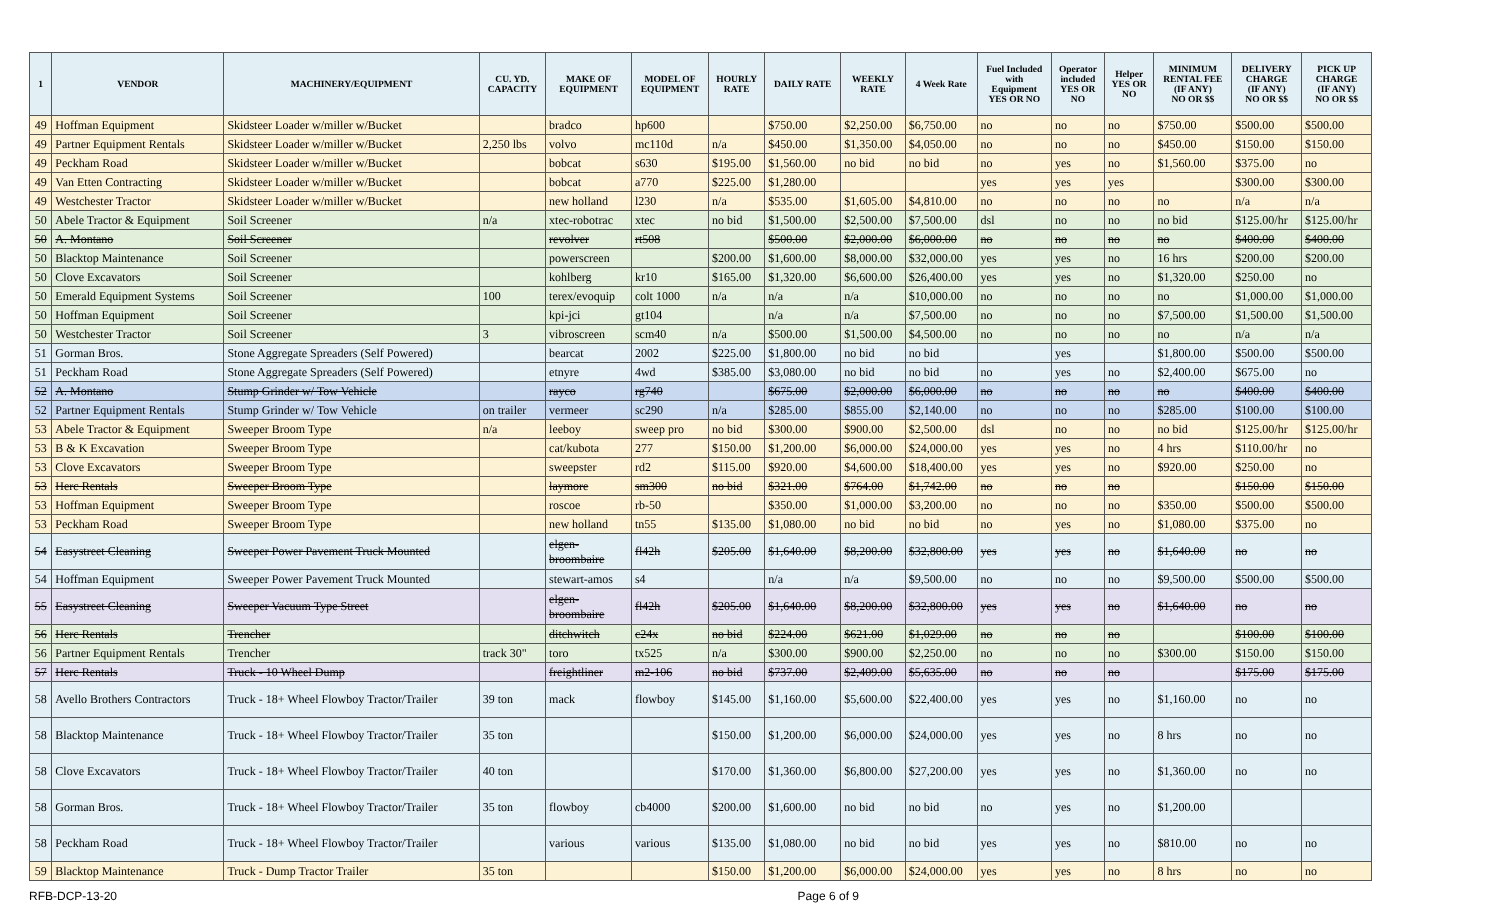| 1 | VENDOR | MACHINERY/EQUIPMENT | CU. YD. CAPACITY | MAKE OF EQUIPMENT | MODEL OF EQUIPMENT | HOURLY RATE | DAILY RATE | WEEKLY RATE | 4 Week Rate | Fuel Included with Equipment YES OR NO | Operator included YES OR NO | Helper YES OR NO | MINIMUM RENTAL FEE (IF ANY) NO OR $$ | DELIVERY CHARGE (IF ANY) NO OR $$ | PICK UP CHARGE (IF ANY) NO OR $$ |
| --- | --- | --- | --- | --- | --- | --- | --- | --- | --- | --- | --- | --- | --- | --- | --- |
| 49 | Hoffman Equipment | Skidsteer Loader w/miller w/Bucket | | bradco | hp600 | | $750.00 | $2,250.00 | $6,750.00 | no | no | no | $750.00 | $500.00 | $500.00 |
| 49 | Partner Equipment Rentals | Skidsteer Loader w/miller w/Bucket | 2,250 lbs | volvo | mc110d | n/a | $450.00 | $1,350.00 | $4,050.00 | no | no | no | $450.00 | $150.00 | $150.00 |
| 49 | Peckham Road | Skidsteer Loader w/miller w/Bucket | | bobcat | s630 | $195.00 | $1,560.00 | no bid | no bid | no | yes | no | $1,560.00 | $375.00 | no |
| 49 | Van Etten Contracting | Skidsteer Loader w/miller w/Bucket | | bobcat | a770 | $225.00 | $1,280.00 | | | yes | yes | yes | | $300.00 | $300.00 |
| 49 | Westchester Tractor | Skidsteer Loader w/miller w/Bucket | | new holland | l230 | n/a | $535.00 | $1,605.00 | $4,810.00 | no | no | no | no | n/a | n/a |
| 50 | Abele Tractor & Equipment | Soil Screener | n/a | xtec-robotrac | xtec | no bid | $1,500.00 | $2,500.00 | $7,500.00 | dsl | no | no | no bid | $125.00/hr | $125.00/hr |
| 50 | A. Montano | Soil Screener | | revolver | rt508 | | $500.00 | $2,000.00 | $6,000.00 | no | no | no | no | $400.00 | $400.00 |
| 50 | Blacktop Maintenance | Soil Screener | | powerscreen | | $200.00 | $1,600.00 | $8,000.00 | $32,000.00 | yes | yes | no | 16 hrs | $200.00 | $200.00 |
| 50 | Clove Excavators | Soil Screener | | kohlberg | kr10 | $165.00 | $1,320.00 | $6,600.00 | $26,400.00 | yes | yes | no | $1,320.00 | $250.00 | no |
| 50 | Emerald Equipment Systems | Soil Screener | 100 | terex/evoquip | colt 1000 | n/a | n/a | n/a | $10,000.00 | no | no | no | no | $1,000.00 | $1,000.00 |
| 50 | Hoffman Equipment | Soil Screener | | kpi-jci | gt104 | | n/a | n/a | $7,500.00 | no | no | no | $7,500.00 | $1,500.00 | $1,500.00 |
| 50 | Westchester Tractor | Soil Screener | 3 | vibroscreen | scm40 | n/a | $500.00 | $1,500.00 | $4,500.00 | no | no | no | no | n/a | n/a |
| 51 | Gorman Bros. | Stone Aggregate Spreaders (Self Powered) | | bearcat | 2002 | $225.00 | $1,800.00 | no bid | no bid | | yes | | $1,800.00 | $500.00 | $500.00 |
| 51 | Peckham Road | Stone Aggregate Spreaders (Self Powered) | | etnyre | 4wd | $385.00 | $3,080.00 | no bid | no bid | no | yes | no | $2,400.00 | $675.00 | no |
| 52 | A. Montano | Stump Grinder w/ Tow Vehicle | | rayco | rg740 | | $675.00 | $2,000.00 | $6,000.00 | no | no | no | no | $400.00 | $400.00 |
| 52 | Partner Equipment Rentals | Stump Grinder w/ Tow Vehicle | on trailer | vermeer | sc290 | n/a | $285.00 | $855.00 | $2,140.00 | no | no | no | $285.00 | $100.00 | $100.00 |
| 53 | Abele Tractor & Equipment | Sweeper Broom Type | n/a | leeboy | sweep pro | no bid | $300.00 | $900.00 | $2,500.00 | dsl | no | no | no bid | $125.00/hr | $125.00/hr |
| 53 | B & K Excavation | Sweeper Broom Type | | cat/kubota | 277 | $150.00 | $1,200.00 | $6,000.00 | $24,000.00 | yes | yes | no | 4 hrs | $110.00/hr | no |
| 53 | Clove Excavators | Sweeper Broom Type | | sweepster | rd2 | $115.00 | $920.00 | $4,600.00 | $18,400.00 | yes | yes | no | $920.00 | $250.00 | no |
| 53 | Herc Rentals | Sweeper Broom Type | | laymore | sm300 | no bid | $321.00 | $764.00 | $1,742.00 | no | no | no | | $150.00 | $150.00 |
| 53 | Hoffman Equipment | Sweeper Broom Type | | roscoe | rb-50 | | $350.00 | $1,000.00 | $3,200.00 | no | no | no | $350.00 | $500.00 | $500.00 |
| 53 | Peckham Road | Sweeper Broom Type | | new holland | tn55 | $135.00 | $1,080.00 | no bid | no bid | no | yes | no | $1,080.00 | $375.00 | no |
| 54 | Easystreet Cleaning | Sweeper Power Pavement Truck Mounted | | elgen- broombaire | fl42h | $205.00 | $1,640.00 | $8,200.00 | $32,800.00 | yes | yes | no | $1,640.00 | no | no |
| 54 | Hoffman Equipment | Sweeper Power Pavement Truck Mounted | | stewart-amos | s4 | | n/a | n/a | $9,500.00 | no | no | no | $9,500.00 | $500.00 | $500.00 |
| 55 | Easystreet Cleaning | Sweeper Vacuum Type Street | | elgen- broombaire | fl42h | $205.00 | $1,640.00 | $8,200.00 | $32,800.00 | yes | yes | no | $1,640.00 | no | no |
| 56 | Herc Rentals | Trencher | | ditchwitch | c24x | no bid | $224.00 | $621.00 | $1,029.00 | no | no | no | | $100.00 | $100.00 |
| 56 | Partner Equipment Rentals | Trencher | track 30" | toro | tx525 | n/a | $300.00 | $900.00 | $2,250.00 | no | no | no | $300.00 | $150.00 | $150.00 |
| 57 | Herc Rentals | Truck - 10 Wheel Dump | | freightliner | m2-106 | no bid | $737.00 | $2,409.00 | $5,635.00 | no | no | no | | $175.00 | $175.00 |
| 58 | Avello Brothers Contractors | Truck - 18+ Wheel Flowboy Tractor/Trailer | 39 ton | mack | flowboy | $145.00 | $1,160.00 | $5,600.00 | $22,400.00 | yes | yes | no | $1,160.00 | no | no |
| 58 | Blacktop Maintenance | Truck - 18+ Wheel Flowboy Tractor/Trailer | 35 ton | | | $150.00 | $1,200.00 | $6,000.00 | $24,000.00 | yes | yes | no | 8 hrs | no | no |
| 58 | Clove Excavators | Truck - 18+ Wheel Flowboy Tractor/Trailer | 40 ton | | | $170.00 | $1,360.00 | $6,800.00 | $27,200.00 | yes | yes | no | $1,360.00 | no | no |
| 58 | Gorman Bros. | Truck - 18+ Wheel Flowboy Tractor/Trailer | 35 ton | flowboy | cb4000 | $200.00 | $1,600.00 | no bid | no bid | no | yes | no | $1,200.00 | | |
| 58 | Peckham Road | Truck - 18+ Wheel Flowboy Tractor/Trailer | | various | various | $135.00 | $1,080.00 | no bid | no bid | yes | yes | no | $810.00 | no | no |
| 59 | Blacktop Maintenance | Truck - Dump Tractor Trailer | 35 ton | | | $150.00 | $1,200.00 | $6,000.00 | $24,000.00 | yes | yes | no | 8 hrs | no | no |
RFB-DCP-13-20 Page 6 of 9